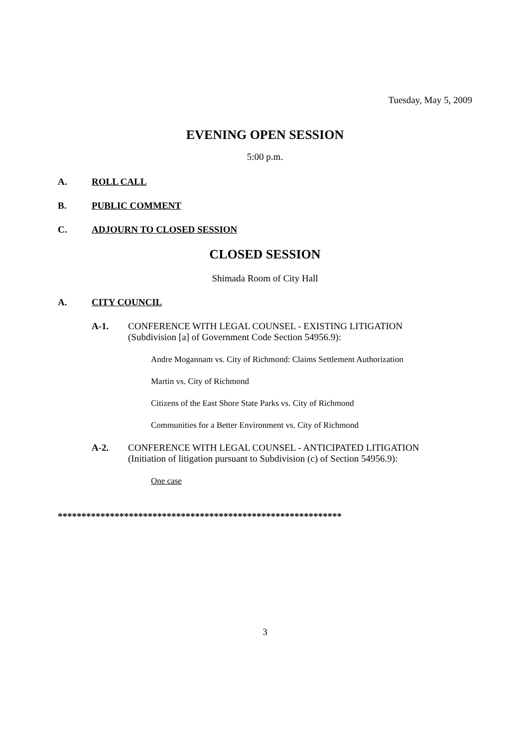Tuesday, May 5, 2009
EVENING OPEN SESSION
5:00 p.m.
A. ROLL CALL
B. PUBLIC COMMENT
C. ADJOURN TO CLOSED SESSION
CLOSED SESSION
Shimada Room of City Hall
A. CITY COUNCIL
A-1. CONFERENCE WITH LEGAL COUNSEL - EXISTING LITIGATION
(Subdivision [a] of Government Code Section 54956.9):
Andre Mogannam vs. City of Richmond: Claims Settlement Authorization
Martin vs. City of Richmond
Citizens of the East Shore State Parks vs. City of Richmond
Communities for a Better Environment vs. City of Richmond
A-2. CONFERENCE WITH LEGAL COUNSEL - ANTICIPATED LITIGATION
(Initiation of litigation pursuant to Subdivision (c) of Section 54956.9):
One case
************************************************************
3